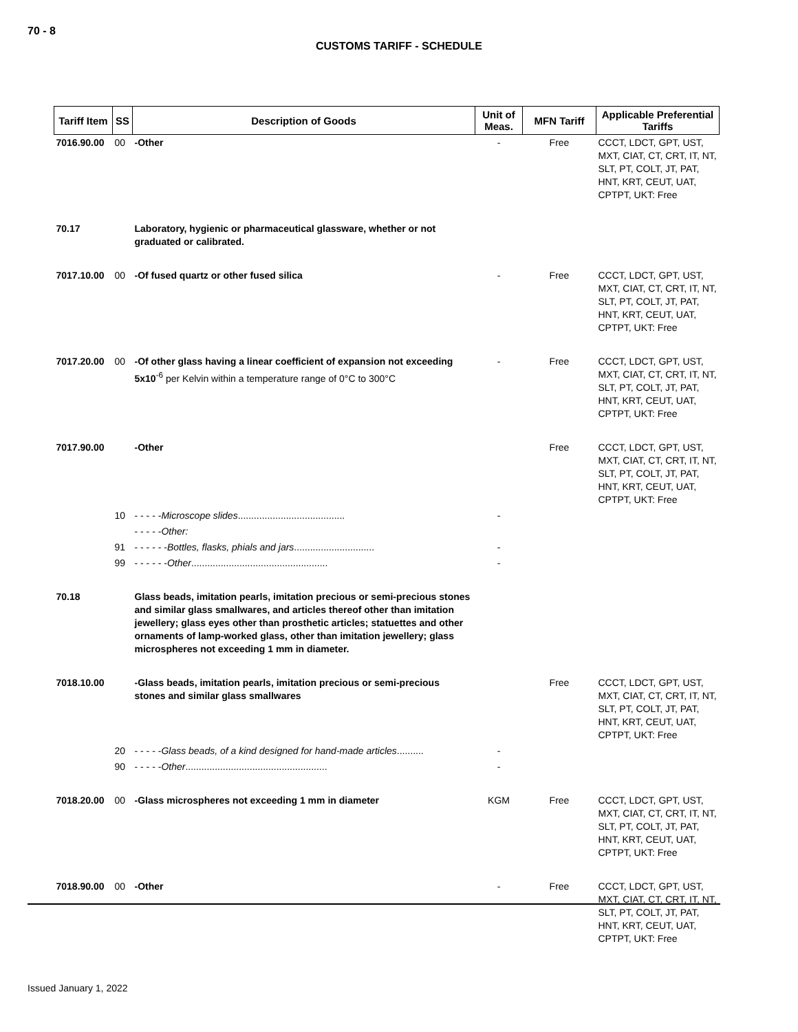70 - 8
CUSTOMS TARIFF - SCHEDULE
| Tariff Item | SS | Description of Goods | Unit of Meas. | MFN Tariff | Applicable Preferential Tariffs |
| --- | --- | --- | --- | --- | --- |
| 7016.90.00 | 00 | -Other | - | Free | CCCT, LDCT, GPT, UST, MXT, CIAT, CT, CRT, IT, NT, SLT, PT, COLT, JT, PAT, HNT, KRT, CEUT, UAT, CPTPT, UKT: Free |
| 70.17 | | Laboratory, hygienic or pharmaceutical glassware, whether or not graduated or calibrated. | | | |
| 7017.10.00 | 00 | -Of fused quartz or other fused silica | - | Free | CCCT, LDCT, GPT, UST, MXT, CIAT, CT, CRT, IT, NT, SLT, PT, COLT, JT, PAT, HNT, KRT, CEUT, UAT, CPTPT, UKT: Free |
| 7017.20.00 | 00 | -Of other glass having a linear coefficient of expansion not exceeding 5x10<sup>-6</sup> per Kelvin within a temperature range of 0°C to 300°C | - | Free | CCCT, LDCT, GPT, UST, MXT, CIAT, CT, CRT, IT, NT, SLT, PT, COLT, JT, PAT, HNT, KRT, CEUT, UAT, CPTPT, UKT: Free |
| 7017.90.00 | | -Other | | Free | CCCT, LDCT, GPT, UST, MXT, CIAT, CT, CRT, IT, NT, SLT, PT, COLT, JT, PAT, HNT, KRT, CEUT, UAT, CPTPT, UKT: Free |
| | 10 | - - - - - Microscope slides ........................................ | - | | |
| | | - - - - - Other: | | | |
| | 91 | - - - - - - Bottles, flasks, phials and jars .............................. | - | | |
| | 99 | - - - - - - Other ................................................... | - | | |
| 70.18 | | Glass beads, imitation pearls, imitation precious or semi-precious stones and similar glass smallwares, and articles thereof other than imitation jewellery; glass eyes other than prosthetic articles; statuettes and other ornaments of lamp-worked glass, other than imitation jewellery; glass microspheres not exceeding 1 mm in diameter. | | | |
| 7018.10.00 | | -Glass beads, imitation pearls, imitation precious or semi-precious stones and similar glass smallwares | | Free | CCCT, LDCT, GPT, UST, MXT, CIAT, CT, CRT, IT, NT, SLT, PT, COLT, JT, PAT, HNT, KRT, CEUT, UAT, CPTPT, UKT: Free |
| | 20 | - - - - - Glass beads, of a kind designed for hand-made articles .......... | - | | |
| | 90 | - - - - - Other ..................................................... | - | | |
| 7018.20.00 | 00 | -Glass microspheres not exceeding 1 mm in diameter | KGM | Free | CCCT, LDCT, GPT, UST, MXT, CIAT, CT, CRT, IT, NT, SLT, PT, COLT, JT, PAT, HNT, KRT, CEUT, UAT, CPTPT, UKT: Free |
| 7018.90.00 | 00 | -Other | - | Free | CCCT, LDCT, GPT, UST, MXT, CIAT, CT, CRT, IT, NT, SLT, PT, COLT, JT, PAT, HNT, KRT, CEUT, UAT, CPTPT, UKT: Free |
Issued January 1, 2022